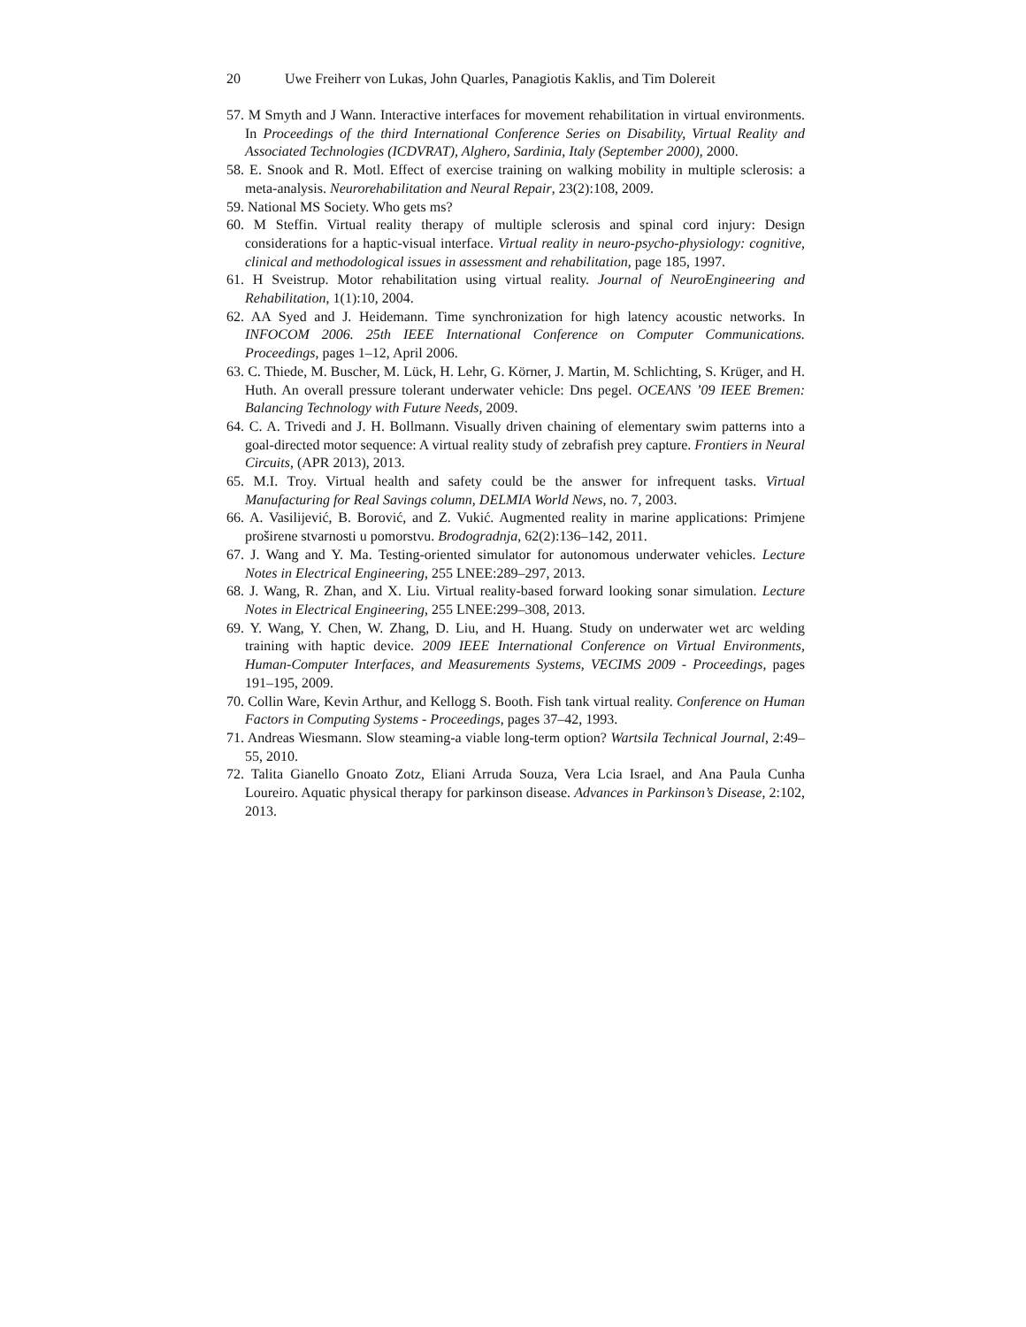20 Uwe Freiherr von Lukas, John Quarles, Panagiotis Kaklis, and Tim Dolereit
57. M Smyth and J Wann. Interactive interfaces for movement rehabilitation in virtual environments. In Proceedings of the third International Conference Series on Disability, Virtual Reality and Associated Technologies (ICDVRAT), Alghero, Sardinia, Italy (September 2000), 2000.
58. E. Snook and R. Motl. Effect of exercise training on walking mobility in multiple sclerosis: a meta-analysis. Neurorehabilitation and Neural Repair, 23(2):108, 2009.
59. National MS Society. Who gets ms?
60. M Steffin. Virtual reality therapy of multiple sclerosis and spinal cord injury: Design considerations for a haptic-visual interface. Virtual reality in neuro-psycho-physiology: cognitive, clinical and methodological issues in assessment and rehabilitation, page 185, 1997.
61. H Sveistrup. Motor rehabilitation using virtual reality. Journal of NeuroEngineering and Rehabilitation, 1(1):10, 2004.
62. AA Syed and J. Heidemann. Time synchronization for high latency acoustic networks. In INFOCOM 2006. 25th IEEE International Conference on Computer Communications. Proceedings, pages 1–12, April 2006.
63. C. Thiede, M. Buscher, M. Lück, H. Lehr, G. Körner, J. Martin, M. Schlichting, S. Krüger, and H. Huth. An overall pressure tolerant underwater vehicle: Dns pegel. OCEANS ’09 IEEE Bremen: Balancing Technology with Future Needs, 2009.
64. C. A. Trivedi and J. H. Bollmann. Visually driven chaining of elementary swim patterns into a goal-directed motor sequence: A virtual reality study of zebrafish prey capture. Frontiers in Neural Circuits, (APR 2013), 2013.
65. M.I. Troy. Virtual health and safety could be the answer for infrequent tasks. Virtual Manufacturing for Real Savings column, DELMIA World News, no. 7, 2003.
66. A. Vasilijević, B. Borović, and Z. Vukić. Augmented reality in marine applications: Primjene proširene stvarnosti u pomorstvu. Brodogradnja, 62(2):136–142, 2011.
67. J. Wang and Y. Ma. Testing-oriented simulator for autonomous underwater vehicles. Lecture Notes in Electrical Engineering, 255 LNEE:289–297, 2013.
68. J. Wang, R. Zhan, and X. Liu. Virtual reality-based forward looking sonar simulation. Lecture Notes in Electrical Engineering, 255 LNEE:299–308, 2013.
69. Y. Wang, Y. Chen, W. Zhang, D. Liu, and H. Huang. Study on underwater wet arc welding training with haptic device. 2009 IEEE International Conference on Virtual Environments, Human-Computer Interfaces, and Measurements Systems, VECIMS 2009 - Proceedings, pages 191–195, 2009.
70. Collin Ware, Kevin Arthur, and Kellogg S. Booth. Fish tank virtual reality. Conference on Human Factors in Computing Systems - Proceedings, pages 37–42, 1993.
71. Andreas Wiesmann. Slow steaming-a viable long-term option? Wartsila Technical Journal, 2:49–55, 2010.
72. Talita Gianello Gnoato Zotz, Eliani Arruda Souza, Vera Lcia Israel, and Ana Paula Cunha Loureiro. Aquatic physical therapy for parkinson disease. Advances in Parkinson’s Disease, 2:102, 2013.